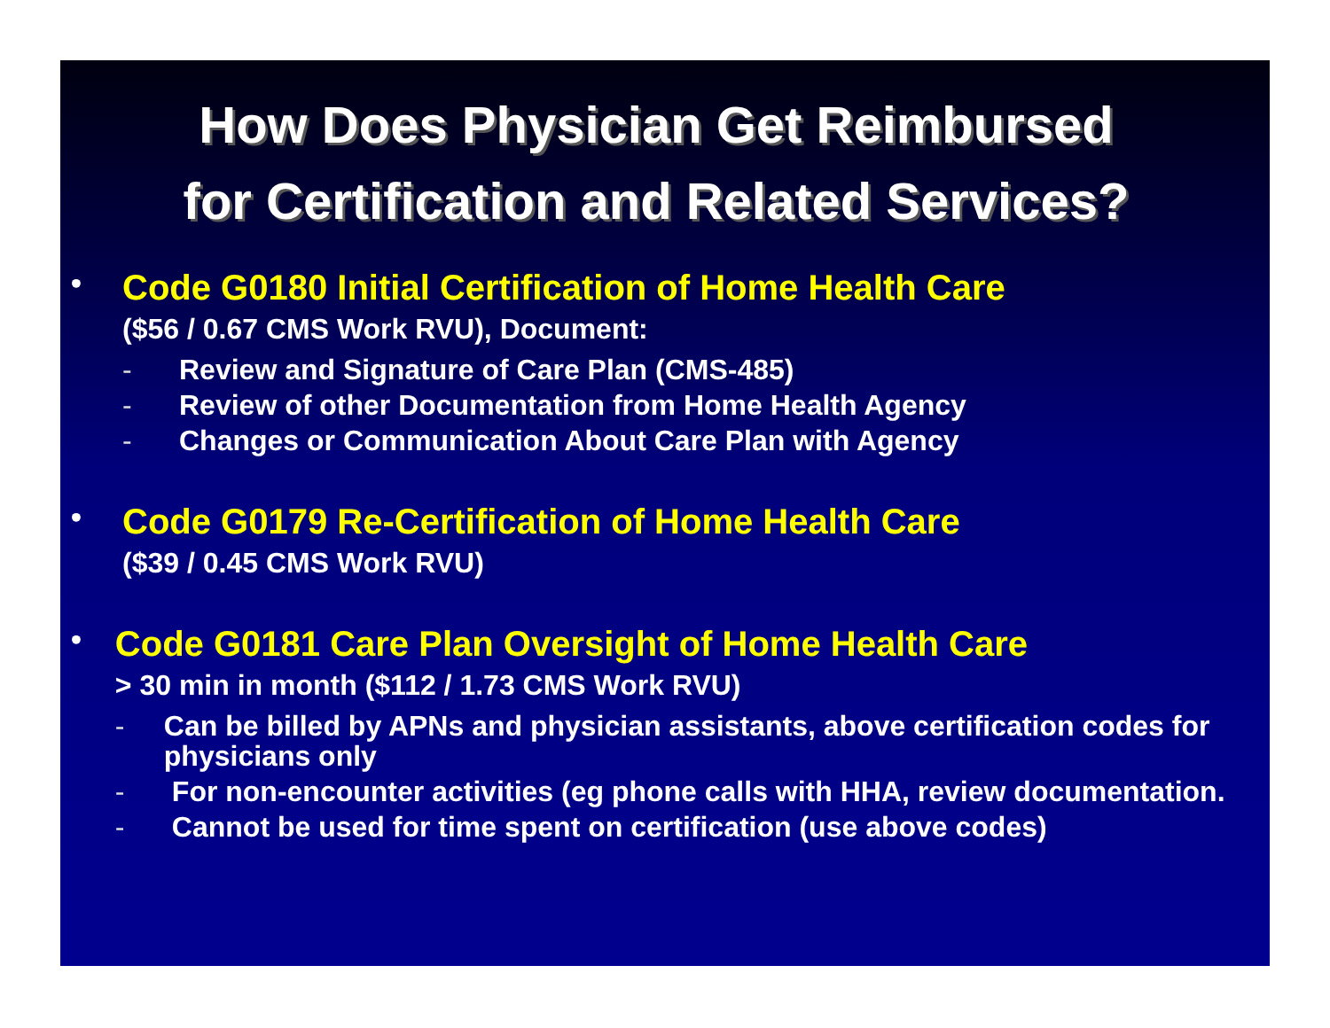How Does Physician Get Reimbursed
for Certification and Related Services?
•
Code G0180 Initial Certification of Home Health Care
($56 / 0.67 CMS Work RVU), Document:
- Review and Signature of Care Plan (CMS-485)
- Review of other Documentation from Home Health Agency
- Changes or Communication About Care Plan with Agency
•
Code G0179 Re-Certification of Home Health Care
($39 / 0.45 CMS Work RVU)
•
Code G0181 Care Plan Oversight of Home Health Care
> 30 min in month ($112 / 1.73 CMS Work RVU)
- Can be billed by APNs and physician assistants, above certification codes for physicians only
- For non-encounter activities (eg phone calls with HHA, review documentation.
- Cannot be used for time spent on certification (use above codes)